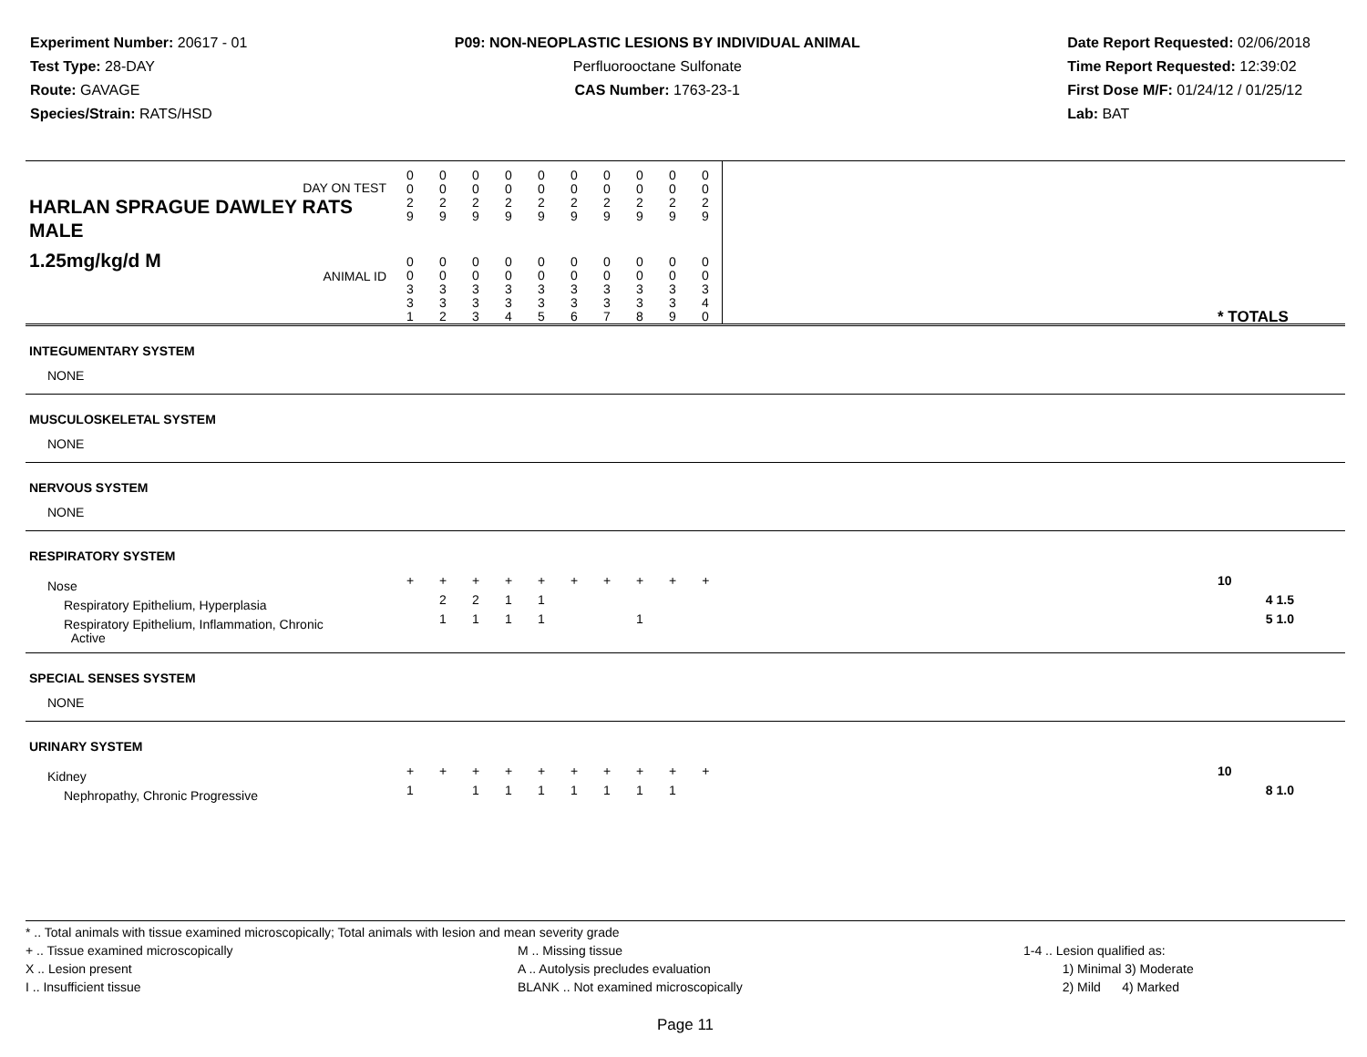Experiment Number: 20617 - 01
Test Type: 28-DAY
Route: GAVAGE
Species/Strain: RATS/HSD
P09: NON-NEOPLASTIC LESIONS BY INDIVIDUAL ANIMAL
Perfluorooctane Sulfonate
CAS Number: 1763-23-1
Date Report Requested: 02/06/2018
Time Report Requested: 12:39:02
First Dose M/F: 01/24/12 / 01/25/12
Lab: BAT
| DAY ON TEST HARLAN SPRAGUE DAWLEY RATS MALE | 0 0 2 9 | 0 0 2 9 | 0 0 2 9 | 0 0 2 9 | 0 0 2 9 | 0 0 2 9 | 0 0 2 9 | 0 0 2 9 | 0 0 2 9 | 0 0 2 9 | | |
| 1.25mg/kg/d M ANIMAL ID | 0 0 3 3 1 | 0 0 3 3 2 | 0 0 3 3 3 | 0 0 3 3 4 | 0 0 3 3 5 | 0 0 3 3 6 | 0 0 3 3 7 | 0 0 3 3 8 | 0 0 3 3 9 | 0 0 3 4 0 | | * TOTALS |
| INTEGUMENTARY SYSTEM | | | | | | | | | | | | |
| NONE | | | | | | | | | | | | |
| MUSCULOSKELETAL SYSTEM | | | | | | | | | | | | |
| NONE | | | | | | | | | | | | |
| NERVOUS SYSTEM | | | | | | | | | | | | |
| NONE | | | | | | | | | | | | |
| RESPIRATORY SYSTEM | | | | | | | | | | | | |
| Nose | + | + | + | + | + | + | + | + | + | + | | 10 |
| Respiratory Epithelium, Hyperplasia | | 2 | 2 | 1 | 1 | | | | | | | 4 1.5 |
| Respiratory Epithelium, Inflammation, Chronic Active | | 1 | 1 | 1 | 1 | | | 1 | | | | 5 1.0 |
| SPECIAL SENSES SYSTEM | | | | | | | | | | | | |
| NONE | | | | | | | | | | | | |
| URINARY SYSTEM | | | | | | | | | | | | |
| Kidney | + | + | + | + | + | + | + | + | + | + | | 10 |
| Nephropathy, Chronic Progressive | 1 | | 1 | 1 | 1 | 1 | 1 | 1 | 1 | | | 8 1.0 |
* .. Total animals with tissue examined microscopically; Total animals with lesion and mean severity grade
+ .. Tissue examined microscopically
X .. Lesion present
I .. Insufficient tissue
M .. Missing tissue
A .. Autolysis precludes evaluation
BLANK .. Not examined microscopically
1-4 .. Lesion qualified as:
1) Minimal 3) Moderate
2) Mild 4) Marked
Page 11